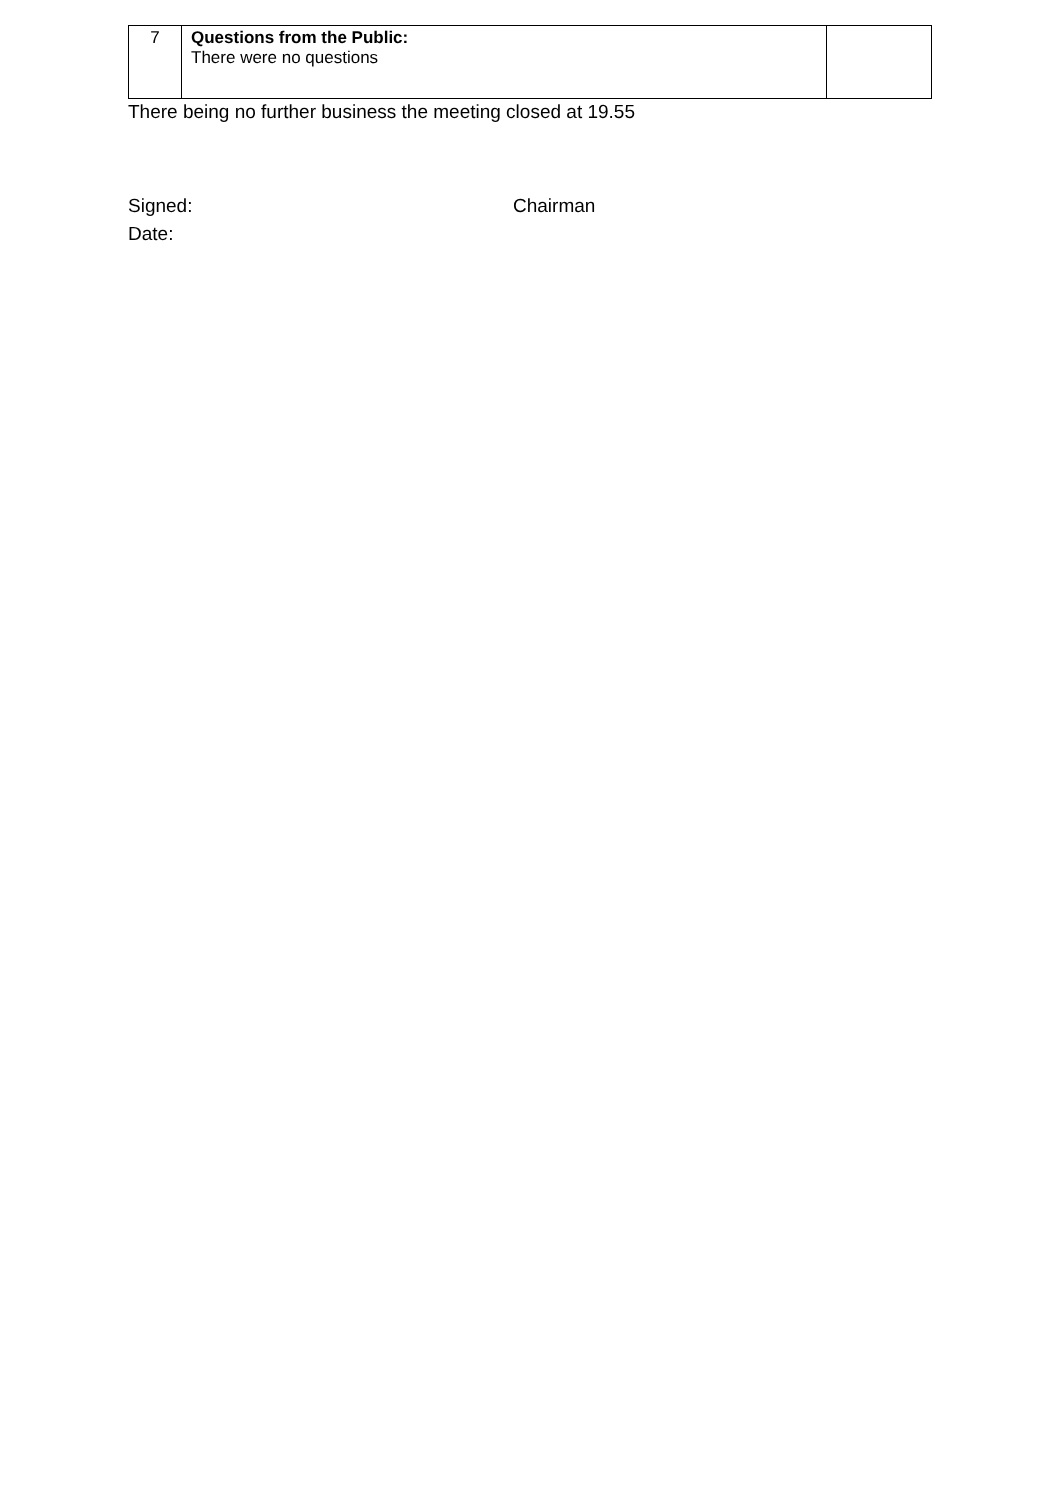| 7 | Questions from the Public: There were no questions | |
There being no further business the meeting closed at 19.55
Signed: Chairman
Date: